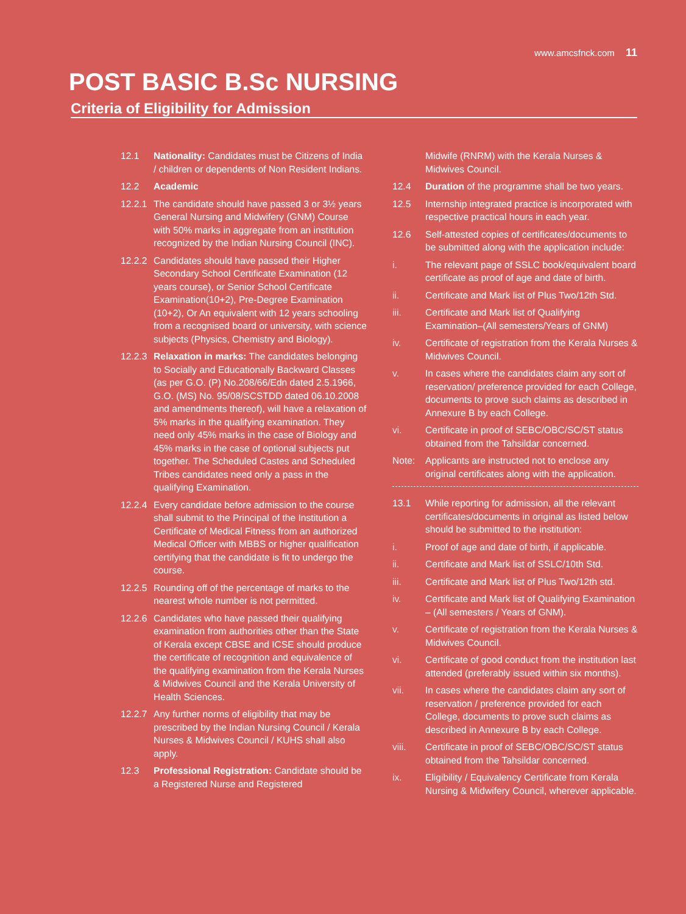www.amcsfnck.com 11
POST BASIC B.Sc NURSING
Criteria of Eligibility for Admission
12.1 Nationality: Candidates must be Citizens of India / children or dependents of Non Resident Indians.
12.2 Academic
12.2.1
The candidate should have passed 3 or 3½ years General Nursing and Midwifery (GNM) Course with 50% marks in aggregate from an institution recognized by the Indian Nursing Council (INC).
12.2.2
Candidates should have passed their Higher Secondary School Certificate Examination (12 years course), or Senior School Certificate Examination(10+2), Pre-Degree Examination (10+2), Or An equivalent with 12 years schooling from a recognised board or university, with science subjects (Physics, Chemistry and Biology).
12.2.3
Relaxation in marks: The candidates belonging to Socially and Educationally Backward Classes (as per G.O. (P) No.208/66/Edn dated 2.5.1966, G.O. (MS) No. 95/08/SCSTDD dated 06.10.2008 and amendments thereof), will have a relaxation of 5% marks in the qualifying examination. They need only 45% marks in the case of Biology and 45% marks in the case of optional subjects put together. The Scheduled Castes and Scheduled Tribes candidates need only a pass in the qualifying Examination.
12.2.4
Every candidate before admission to the course shall submit to the Principal of the Institution a Certificate of Medical Fitness from an authorized Medical Officer with MBBS or higher qualification certifying that the candidate is fit to undergo the course.
12.2.5
Rounding off of the percentage of marks to the nearest whole number is not permitted.
12.2.6
Candidates who have passed their qualifying examination from authorities other than the State of Kerala except CBSE and ICSE should produce the certificate of recognition and equivalence of the qualifying examination from the Kerala Nurses & Midwives Council and the Kerala University of Health Sciences.
12.2.7
Any further norms of eligibility that may be prescribed by the Indian Nursing Council / Kerala Nurses & Midwives Council / KUHS shall also apply.
12.3 Professional Registration: Candidate should be a Registered Nurse and Registered
Midwife (RNRM) with the Kerala Nurses & Midwives Council.
12.4 Duration of the programme shall be two years.
12.5 Internship integrated practice is incorporated with respective practical hours in each year.
12.6 Self-attested copies of certificates/documents to be submitted along with the application include:
i. The relevant page of SSLC book/equivalent board certificate as proof of age and date of birth.
ii. Certificate and Mark list of Plus Two/12th Std.
iii. Certificate and Mark list of Qualifying Examination–(All semesters/Years of GNM)
iv. Certificate of registration from the Kerala Nurses & Midwives Council.
v. In cases where the candidates claim any sort of reservation/ preference provided for each College, documents to prove such claims as described in Annexure B by each College.
vi. Certificate in proof of SEBC/OBC/SC/ST status obtained from the Tahsildar concerned.
Note: Applicants are instructed not to enclose any original certificates along with the application.
13.1 While reporting for admission, all the relevant certificates/documents in original as listed below should be submitted to the institution:
i. Proof of age and date of birth, if applicable.
ii. Certificate and Mark list of SSLC/10th Std.
iii. Certificate and Mark list of Plus Two/12th std.
iv. Certificate and Mark list of Qualifying Examination – (All semesters / Years of GNM).
v. Certificate of registration from the Kerala Nurses & Midwives Council.
vi. Certificate of good conduct from the institution last attended (preferably issued within six months).
vii. In cases where the candidates claim any sort of reservation / preference provided for each College, documents to prove such claims as described in Annexure B by each College.
viii. Certificate in proof of SEBC/OBC/SC/ST status obtained from the Tahsildar concerned.
ix. Eligibility / Equivalency Certificate from Kerala Nursing & Midwifery Council, wherever applicable.